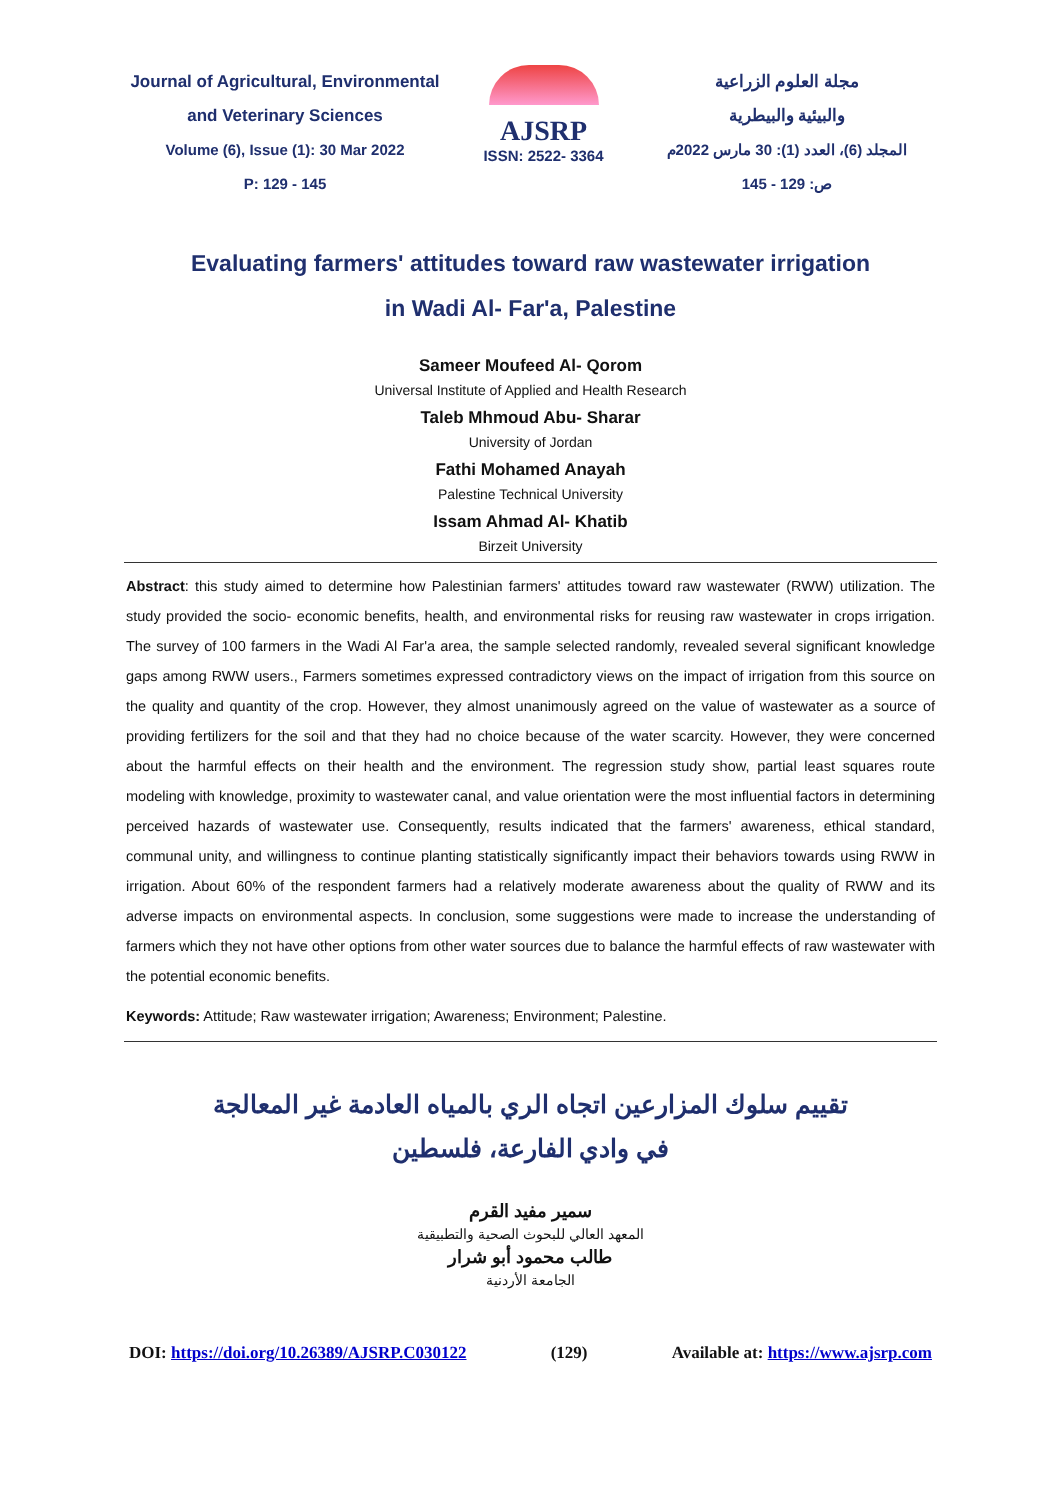Journal of Agricultural, Environmental
and Veterinary Sciences
Volume (6), Issue (1): 30 Mar 2022
P: 129 - 145
AJSRP
ISSN: 2522- 3364
مجلة العلوم الزراعية
والبيئية والبيطرية
المجلد (6)، العدد (1): 30 مارس 2022م
ص: 129 - 145
Evaluating farmers' attitudes toward raw wastewater irrigation
in Wadi Al- Far'a, Palestine
Sameer Moufeed Al- Qorom
Universal Institute of Applied and Health Research
Taleb Mhmoud Abu- Sharar
University of Jordan
Fathi Mohamed Anayah
Palestine Technical University
Issam Ahmad Al- Khatib
Birzeit University
Abstract: this study aimed to determine how Palestinian farmers' attitudes toward raw wastewater (RWW) utilization. The study provided the socio- economic benefits, health, and environmental risks for reusing raw wastewater in crops irrigation. The survey of 100 farmers in the Wadi Al Far'a area, the sample selected randomly, revealed several significant knowledge gaps among RWW users., Farmers sometimes expressed contradictory views on the impact of irrigation from this source on the quality and quantity of the crop. However, they almost unanimously agreed on the value of wastewater as a source of providing fertilizers for the soil and that they had no choice because of the water scarcity. However, they were concerned about the harmful effects on their health and the environment. The regression study show, partial least squares route modeling with knowledge, proximity to wastewater canal, and value orientation were the most influential factors in determining perceived hazards of wastewater use. Consequently, results indicated that the farmers' awareness, ethical standard, communal unity, and willingness to continue planting statistically significantly impact their behaviors towards using RWW in irrigation. About 60% of the respondent farmers had a relatively moderate awareness about the quality of RWW and its adverse impacts on environmental aspects. In conclusion, some suggestions were made to increase the understanding of farmers which they not have other options from other water sources due to balance the harmful effects of raw wastewater with the potential economic benefits.
Keywords: Attitude; Raw wastewater irrigation; Awareness; Environment; Palestine.
تقييم سلوك المزارعين اتجاه الري بالمياه العادمة غير المعالجة
في وادي الفارعة، فلسطين
سمير مفيد القرم
المعهد العالي للبحوث الصحية والتطبيقية
طالب محمود أبو شرار
الجامعة الأردنية
DOI: https://doi.org/10.26389/AJSRP.C030122 (129) Available at: https://www.ajsrp.com